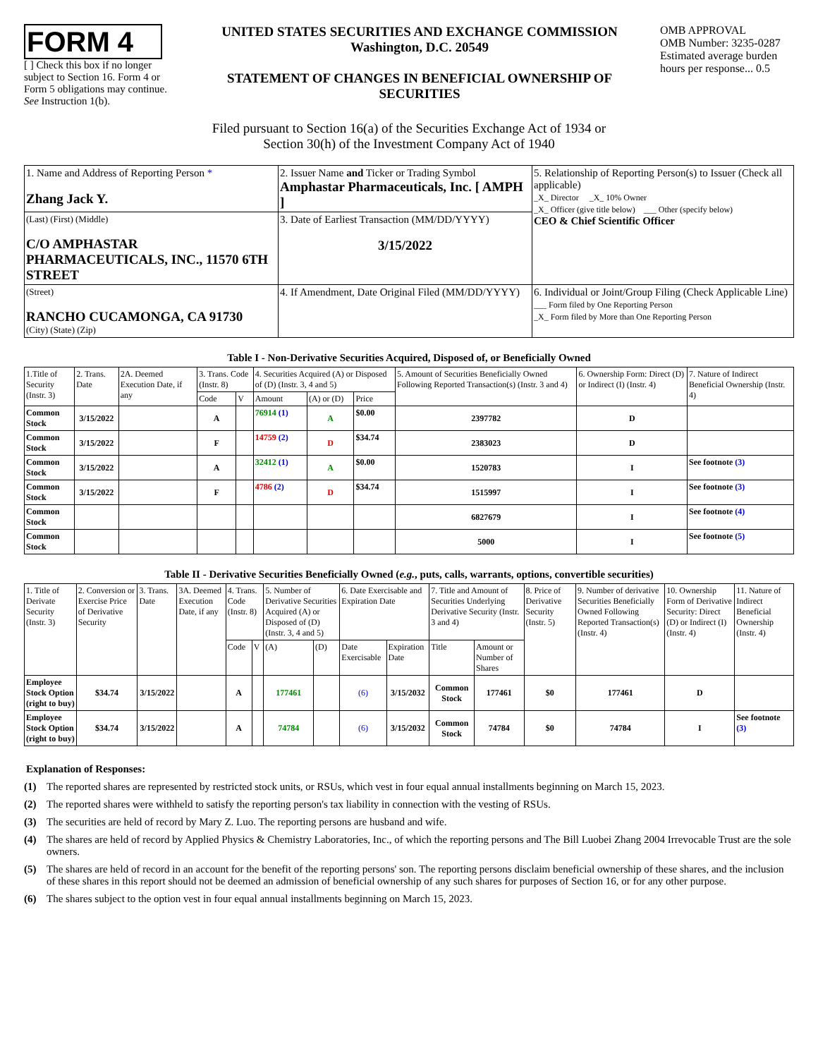FORM 4
[ ] Check this box if no longer subject to Section 16. Form 4 or Form 5 obligations may continue. See Instruction 1(b).
UNITED STATES SECURITIES AND EXCHANGE COMMISSION
Washington, D.C. 20549
STATEMENT OF CHANGES IN BENEFICIAL OWNERSHIP OF SECURITIES
OMB APPROVAL
OMB Number: 3235-0287
Estimated average burden hours per response... 0.5
Filed pursuant to Section 16(a) of the Securities Exchange Act of 1934 or
Section 30(h) of the Investment Company Act of 1940
| 1. Name and Address of Reporting Person * Zhang Jack Y. | 2. Issuer Name and Ticker or Trading Symbol Amphastar Pharmaceuticals, Inc. [ AMPH ] | 5. Relationship of Reporting Person(s) to Issuer (Check all applicable) _X_ Director _X_ 10% Owner _X_ Officer (give title below) ___ Other (specify below) CEO & Chief Scientific Officer |
| (Last) (First) (Middle) C/O AMPHASTAR PHARMACEUTICALS, INC., 11570 6TH STREET | 3. Date of Earliest Transaction (MM/DD/YYYY) 3/15/2022 | |
| (Street) RANCHO CUCAMONGA, CA 91730 (City) (State) (Zip) | 4. If Amendment, Date Original Filed (MM/DD/YYYY) | 6. Individual or Joint/Group Filing (Check Applicable Line) ___ Form filed by One Reporting Person _X_ Form filed by More than One Reporting Person |
Table I - Non-Derivative Securities Acquired, Disposed of, or Beneficially Owned
| 1.Title of Security (Instr. 3) | 2. Trans. Date | 2A. Deemed Execution Date, if any | 3. Trans. Code (Instr. 8) | | 4. Securities Acquired (A) or Disposed of (D) (Instr. 3, 4 and 5) | | | 5. Amount of Securities Beneficially Owned Following Reported Transaction(s) (Instr. 3 and 4) | 6. Ownership Form: Direct (D) or Indirect (I) (Instr. 4) | 7. Nature of Indirect Beneficial Ownership (Instr. 4) |
| --- | --- | --- | --- | --- | --- | --- | --- | --- | --- | --- |
| | | | Code | V | Amount | (A) or (D) | Price | | | |
| Common Stock | 3/15/2022 | | A | | 76914 (1) | A | $0.00 | 2397782 | D | |
| Common Stock | 3/15/2022 | | F | | 14759 (2) | D | $34.74 | 2383023 | D | |
| Common Stock | 3/15/2022 | | A | | 32412 (1) | A | $0.00 | 1520783 | I | See footnote (3) |
| Common Stock | 3/15/2022 | | F | | 4786 (2) | D | $34.74 | 1515997 | I | See footnote (3) |
| Common Stock | | | | | | | | 6827679 | I | See footnote (4) |
| Common Stock | | | | | | | | 5000 | I | See footnote (5) |
Table II - Derivative Securities Beneficially Owned (e.g., puts, calls, warrants, options, convertible securities)
| 1. Title of Derivate Security (Instr. 3) | 2. Conversion or Exercise Price of Derivative Security | 3. Trans. Date | 3A. Deemed Execution Date, if any | 4. Trans. Code (Instr. 8) | | 5. Number of Derivative Securities Acquired (A) or Disposed of (D) (Instr. 3, 4 and 5) | | 6. Date Exercisable and Expiration Date | | 7. Title and Amount of Securities Underlying Derivative Security (Instr. 3 and 4) | | 8. Price of Derivative Security (Instr. 5) | 9. Number of derivative Securities Beneficially Owned Following Reported Transaction(s) (Instr. 4) | 10. Ownership Form of Derivative Security: Direct (D) or Indirect (I) (Instr. 4) | 11. Nature of Indirect Beneficial Ownership (Instr. 4) |
| --- | --- | --- | --- | --- | --- | --- | --- | --- | --- | --- | --- | --- | --- | --- | --- |
| | | | | Code | V | (A) | (D) | Date Exercisable | Expiration Date | Title | Amount or Number of Shares | | | | |
| Employee Stock Option (right to buy) | $34.74 | 3/15/2022 | | A | | 177461 | | (6) | 3/15/2032 | Common Stock | 177461 | $0 | 177461 | D | |
| Employee Stock Option (right to buy) | $34.74 | 3/15/2022 | | A | | 74784 | | (6) | 3/15/2032 | Common Stock | 74784 | $0 | 74784 | I | See footnote (3) |
Explanation of Responses:
(1) The reported shares are represented by restricted stock units, or RSUs, which vest in four equal annual installments beginning on March 15, 2023.
(2) The reported shares were withheld to satisfy the reporting person's tax liability in connection with the vesting of RSUs.
(3) The securities are held of record by Mary Z. Luo. The reporting persons are husband and wife.
(4) The shares are held of record by Applied Physics & Chemistry Laboratories, Inc., of which the reporting persons and The Bill Luobei Zhang 2004 Irrevocable Trust are the sole owners.
(5) The shares are held of record in an account for the benefit of the reporting persons' son. The reporting persons disclaim beneficial ownership of these shares, and the inclusion of these shares in this report should not be deemed an admission of beneficial ownership of any such shares for purposes of Section 16, or for any other purpose.
(6) The shares subject to the option vest in four equal annual installments beginning on March 15, 2023.